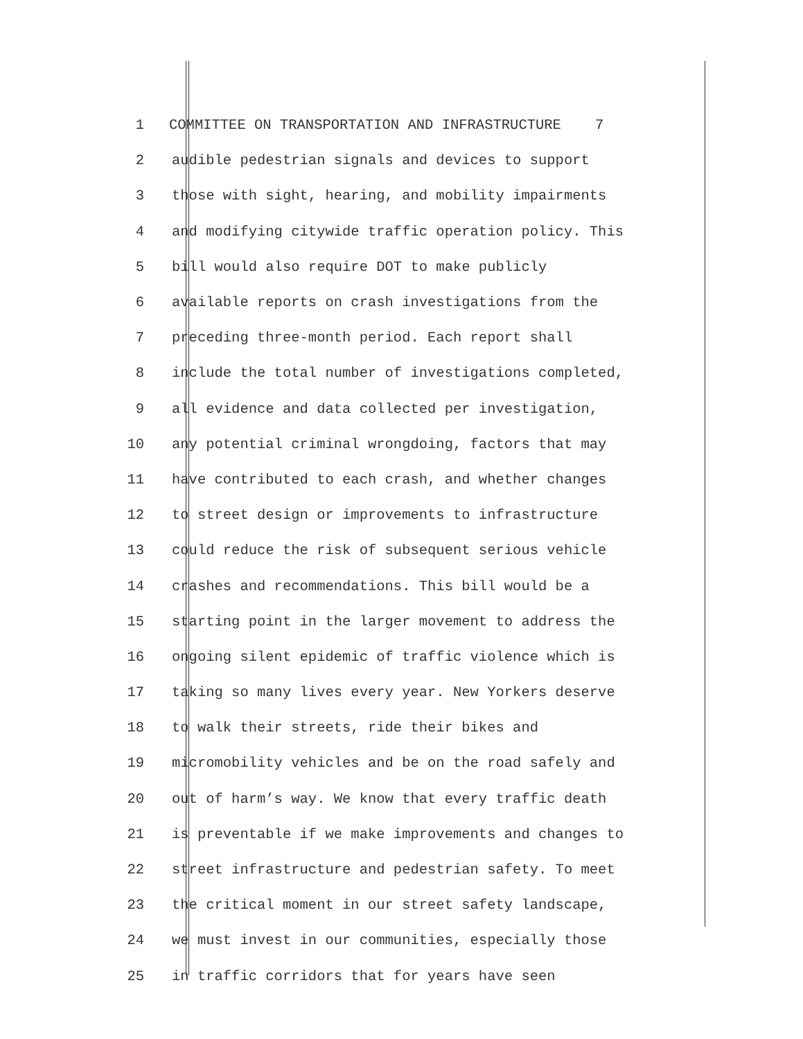1 COMMITTEE ON TRANSPORTATION AND INFRASTRUCTURE 7
2 audible pedestrian signals and devices to support
3 those with sight, hearing, and mobility impairments
4 and modifying citywide traffic operation policy. This
5 bill would also require DOT to make publicly
6 available reports on crash investigations from the
7 preceding three-month period. Each report shall
8 include the total number of investigations completed,
9 all evidence and data collected per investigation,
10 any potential criminal wrongdoing, factors that may
11 have contributed to each crash, and whether changes
12 to street design or improvements to infrastructure
13 could reduce the risk of subsequent serious vehicle
14 crashes and recommendations. This bill would be a
15 starting point in the larger movement to address the
16 ongoing silent epidemic of traffic violence which is
17 taking so many lives every year. New Yorkers deserve
18 to walk their streets, ride their bikes and
19 micromobility vehicles and be on the road safely and
20 out of harm’s way. We know that every traffic death
21 is preventable if we make improvements and changes to
22 street infrastructure and pedestrian safety. To meet
23 the critical moment in our street safety landscape,
24 we must invest in our communities, especially those
25 in traffic corridors that for years have seen